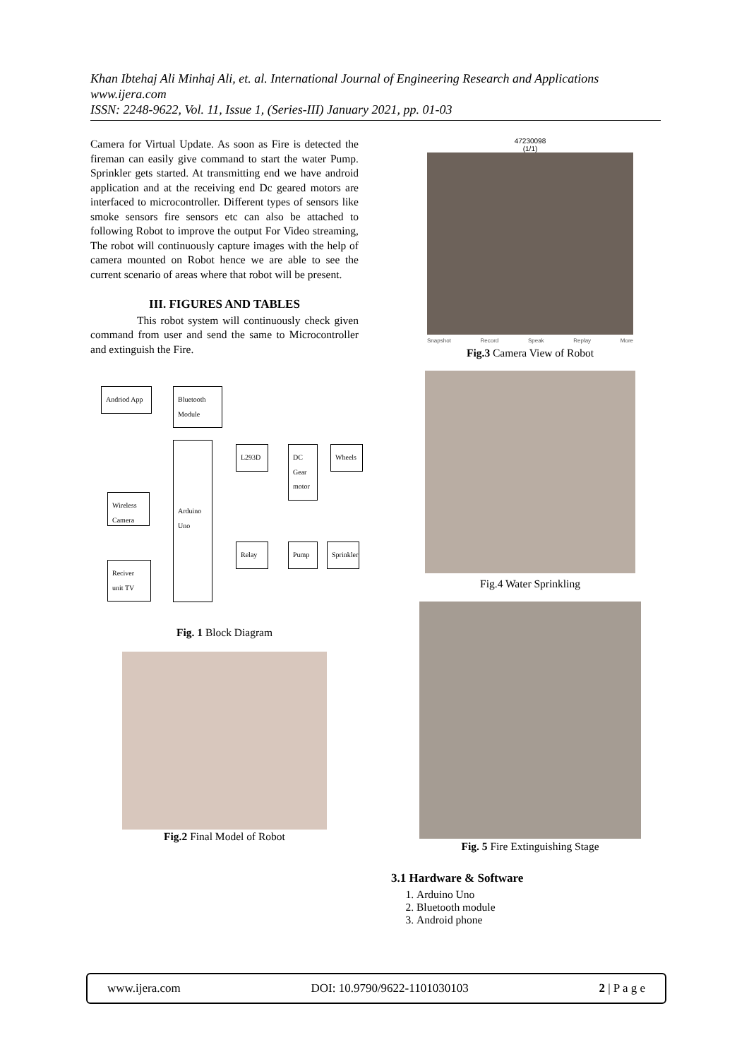Khan Ibtehaj Ali Minhaj Ali, et. al. International Journal of Engineering Research and Applications
www.ijera.com
ISSN: 2248-9622, Vol. 11, Issue 1, (Series-III) January 2021, pp. 01-03
Camera for Virtual Update. As soon as Fire is detected the fireman can easily give command to start the water Pump. Sprinkler gets started. At transmitting end we have android application and at the receiving end Dc geared motors are interfaced to microcontroller. Different types of sensors like smoke sensors fire sensors etc can also be attached to following Robot to improve the output For Video streaming, The robot will continuously capture images with the help of camera mounted on Robot hence we are able to see the current scenario of areas where that robot will be present.
III. FIGURES AND TABLES
This robot system will continuously check given command from user and send the same to Microcontroller and extinguish the Fire.
Andriod App
Bluetooth Module
Arduino Uno
L293D
DC Gear motor
Wheels
Wireless Camera
Relay Pump
Sprinkler
Reciver unit TV
Fig. 1 Block Diagram
Fig.2 Final Model of Robot
47230098
(1/1)
Snapshot Record Speak Replay More
Fig.3 Camera View of Robot
Fig.4 Water Sprinkling
Fig. 5 Fire Extinguishing Stage
3.1 Hardware & Software
1. Arduino Uno
2. Bluetooth module
3. Android phone
www.ijera.com DOI: 10.9790/9622-1101030103 2 | P a g e